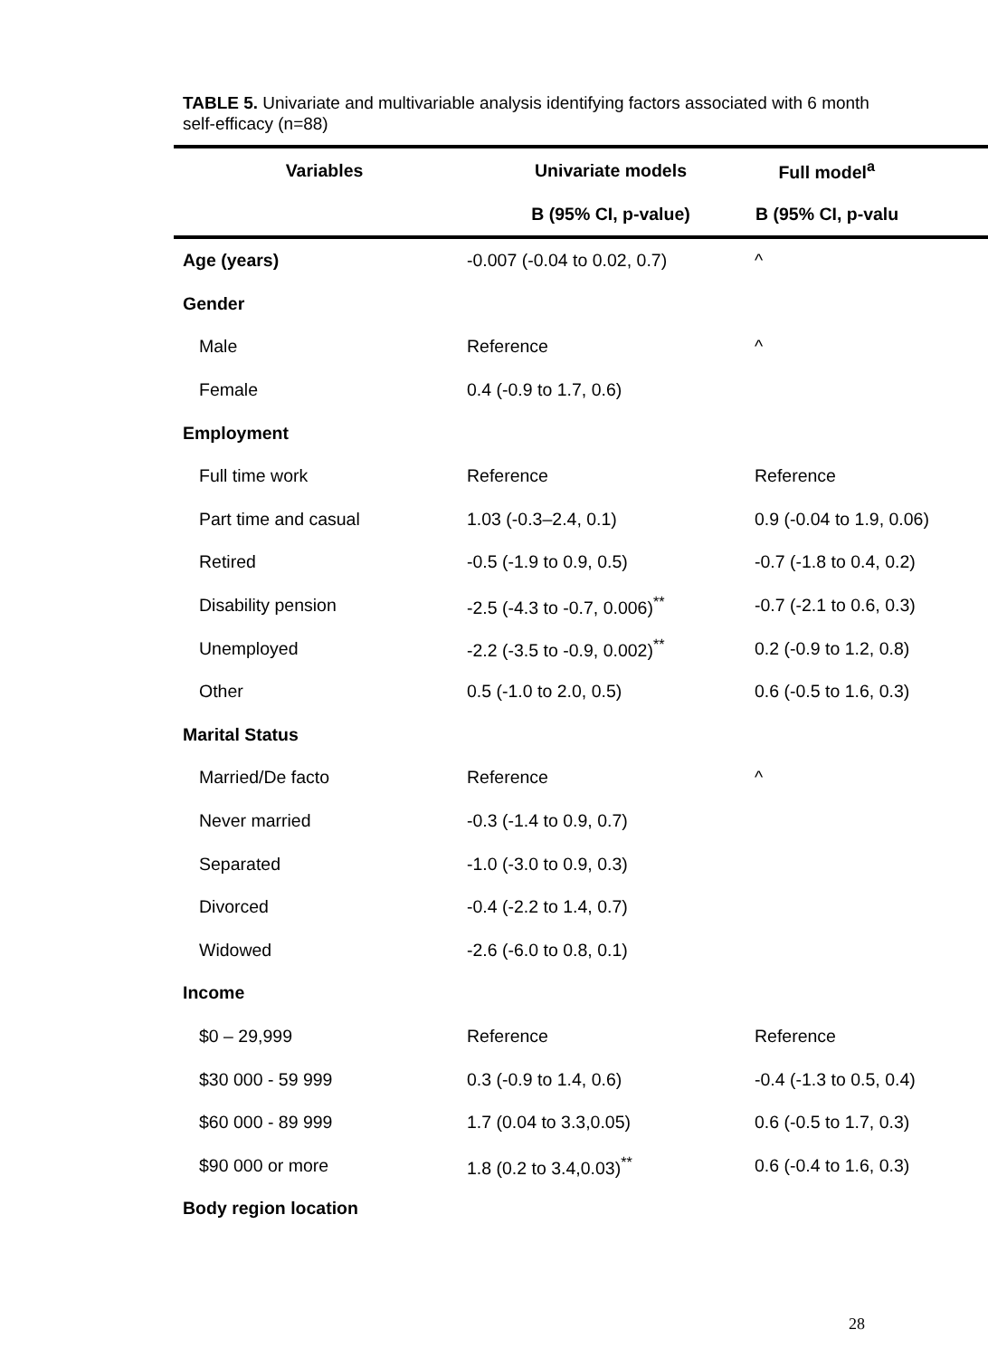TABLE 5. Univariate and multivariable analysis identifying factors associated with 6 month self-efficacy (n=88)
| Variables | Univariate models | Full model<sup>a</sup> |
| --- | --- | --- |
| | B (95% CI, p-value) | B (95% CI, p-valu |
| Age (years) | -0.007 (-0.04 to 0.02, 0.7) | ^ |
| Gender | | |
| Male | Reference | ^ |
| Female | 0.4 (-0.9 to 1.7, 0.6) | |
| Employment | | |
| Full time work | Reference | Reference |
| Part time and casual | 1.03 (-0.3–2.4, 0.1) | 0.9 (-0.04 to 1.9, 0.06) |
| Retired | -0.5 (-1.9 to 0.9, 0.5) | -0.7 (-1.8 to 0.4, 0.2) |
| Disability pension | -2.5 (-4.3 to -0.7, 0.006)<sup>**</sup> | -0.7 (-2.1 to 0.6, 0.3) |
| Unemployed | -2.2 (-3.5 to -0.9, 0.002)<sup>**</sup> | 0.2 (-0.9 to 1.2, 0.8) |
| Other | 0.5 (-1.0 to 2.0, 0.5) | 0.6 (-0.5 to 1.6, 0.3) |
| Marital Status | | |
| Married/De facto | Reference | ^ |
| Never married | -0.3 (-1.4 to 0.9, 0.7) | |
| Separated | -1.0 (-3.0 to 0.9, 0.3) | |
| Divorced | -0.4 (-2.2 to 1.4, 0.7) | |
| Widowed | -2.6 (-6.0 to 0.8, 0.1) | |
| Income | | |
| $0 – 29,999 | Reference | Reference |
| $30 000 - 59 999 | 0.3 (-0.9 to 1.4, 0.6) | -0.4 (-1.3 to 0.5, 0.4) |
| $60 000 - 89 999 | 1.7 (0.04 to 3.3,0.05) | 0.6 (-0.5 to 1.7, 0.3) |
| $90 000 or more | 1.8 (0.2 to 3.4,0.03)<sup>**</sup> | 0.6 (-0.4 to 1.6, 0.3) |
| Body region location | | |
28